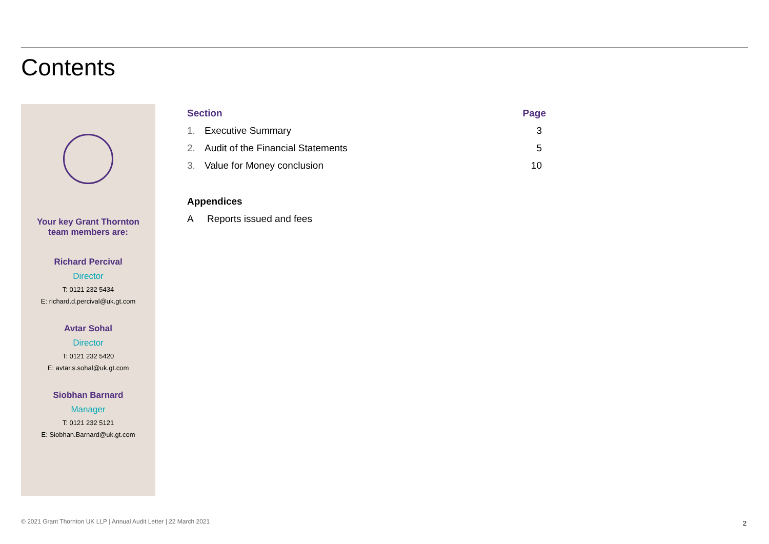Contents
Your key Grant Thornton
team members are:
Richard Percival
Director
T: 0121 232 5434
E: richard.d.percival@uk.gt.com
Avtar Sohal
Director
T: 0121 232 5420
E: avtar.s.sohal@uk.gt.com
Siobhan Barnard
Manager
T: 0121 232 5121
E: Siobhan.Barnard@uk.gt.com
| Section | | Page |
| --- | --- | --- |
| 1. | Executive Summary | 3 |
| 2. | Audit of the Financial Statements | 5 |
| 3. | Value for Money conclusion | 10 |
| Appendices | |
| --- | --- |
| A | Reports issued and fees |
© 2021 Grant Thornton UK LLP | Annual Audit Letter | 22 March 2021
2